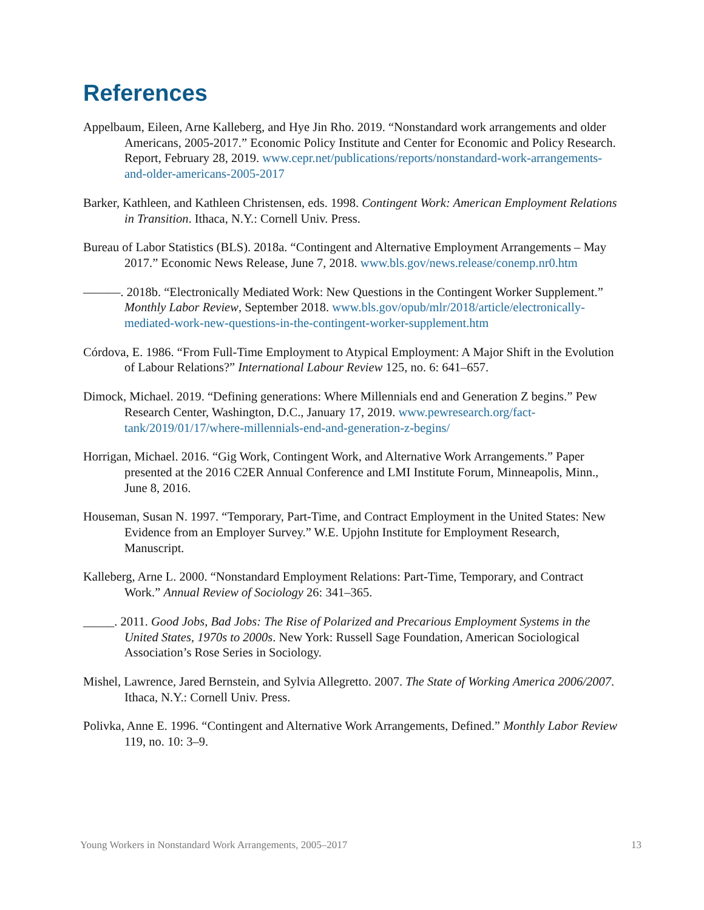References
Appelbaum, Eileen, Arne Kalleberg, and Hye Jin Rho. 2019. “Nonstandard work arrangements and older Americans, 2005-2017.” Economic Policy Institute and Center for Economic and Policy Research. Report, February 28, 2019. www.cepr.net/publications/reports/nonstandard-work-arrangements-and-older-americans-2005-2017
Barker, Kathleen, and Kathleen Christensen, eds. 1998. Contingent Work: American Employment Relations in Transition. Ithaca, N.Y.: Cornell Univ. Press.
Bureau of Labor Statistics (BLS). 2018a. “Contingent and Alternative Employment Arrangements – May 2017.” Economic News Release, June 7, 2018. www.bls.gov/news.release/conemp.nr0.htm
———. 2018b. “Electronically Mediated Work: New Questions in the Contingent Worker Supplement.” Monthly Labor Review, September 2018. www.bls.gov/opub/mlr/2018/article/electronically-mediated-work-new-questions-in-the-contingent-worker-supplement.htm
Córdova, E. 1986. “From Full-Time Employment to Atypical Employment: A Major Shift in the Evolution of Labour Relations?” International Labour Review 125, no. 6: 641–657.
Dimock, Michael. 2019. “Defining generations: Where Millennials end and Generation Z begins.” Pew Research Center, Washington, D.C., January 17, 2019. www.pewresearch.org/fact-tank/2019/01/17/where-millennials-end-and-generation-z-begins/
Horrigan, Michael. 2016. “Gig Work, Contingent Work, and Alternative Work Arrangements.” Paper presented at the 2016 C2ER Annual Conference and LMI Institute Forum, Minneapolis, Minn., June 8, 2016.
Houseman, Susan N. 1997. “Temporary, Part-Time, and Contract Employment in the United States: New Evidence from an Employer Survey.” W.E. Upjohn Institute for Employment Research, Manuscript.
Kalleberg, Arne L. 2000. “Nonstandard Employment Relations: Part-Time, Temporary, and Contract Work.” Annual Review of Sociology 26: 341–365.
_____. 2011. Good Jobs, Bad Jobs: The Rise of Polarized and Precarious Employment Systems in the United States, 1970s to 2000s. New York: Russell Sage Foundation, American Sociological Association’s Rose Series in Sociology.
Mishel, Lawrence, Jared Bernstein, and Sylvia Allegretto. 2007. The State of Working America 2006/2007. Ithaca, N.Y.: Cornell Univ. Press.
Polivka, Anne E. 1996. “Contingent and Alternative Work Arrangements, Defined.” Monthly Labor Review 119, no. 10: 3–9.
Young Workers in Nonstandard Work Arrangements, 2005–2017 13